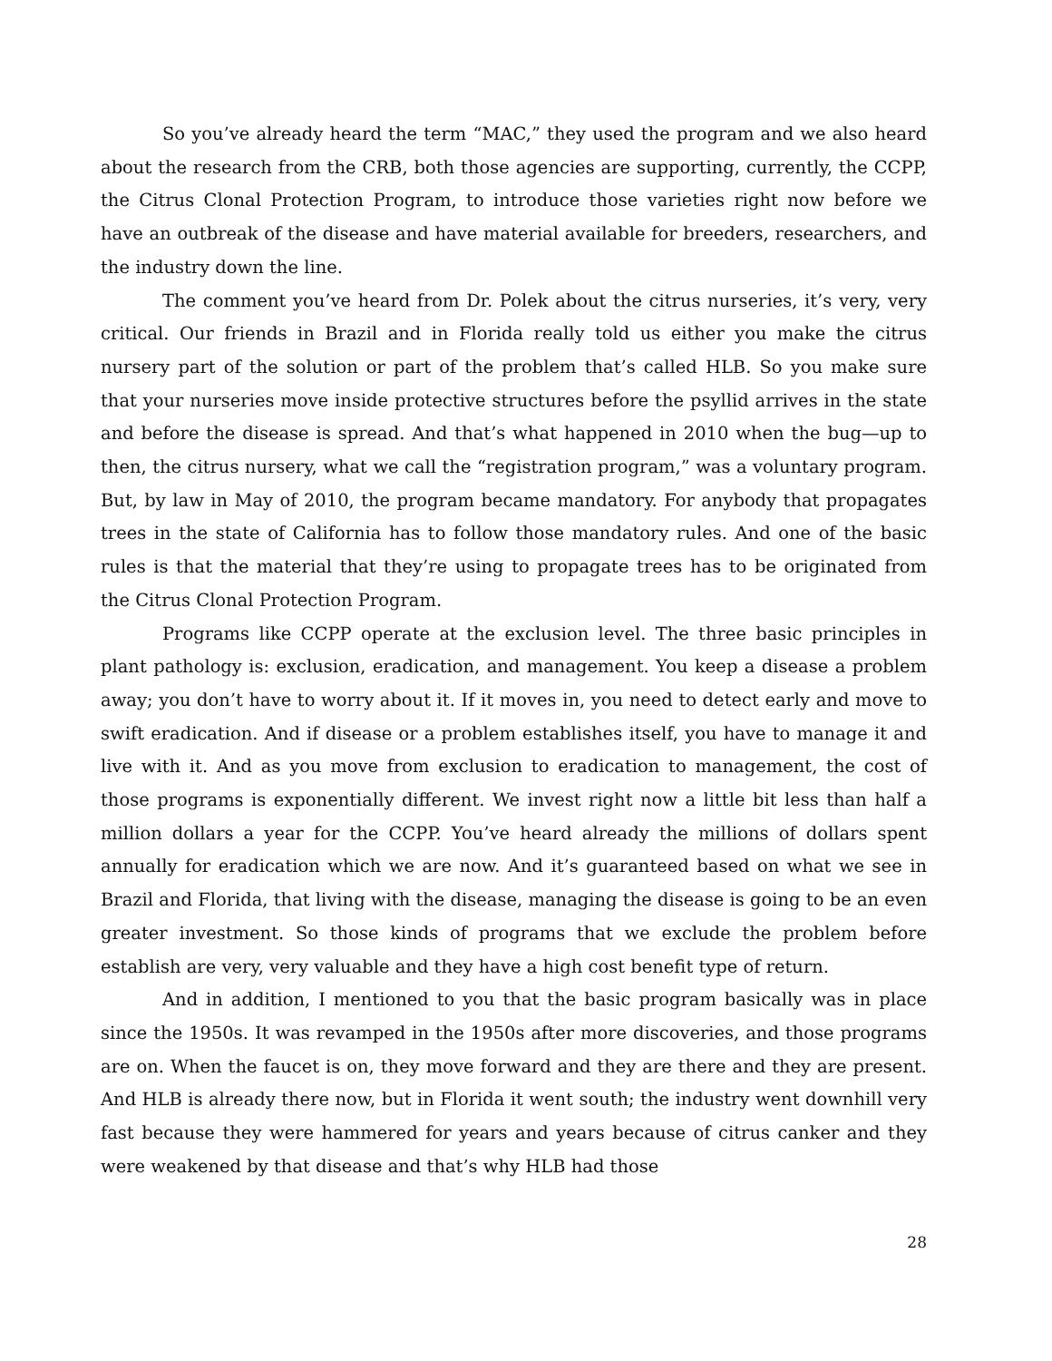So you’ve already heard the term “MAC,” they used the program and we also heard about the research from the CRB, both those agencies are supporting, currently, the CCPP, the Citrus Clonal Protection Program, to introduce those varieties right now before we have an outbreak of the disease and have material available for breeders, researchers, and the industry down the line.
The comment you’ve heard from Dr. Polek about the citrus nurseries, it’s very, very critical. Our friends in Brazil and in Florida really told us either you make the citrus nursery part of the solution or part of the problem that’s called HLB. So you make sure that your nurseries move inside protective structures before the psyllid arrives in the state and before the disease is spread. And that’s what happened in 2010 when the bug—up to then, the citrus nursery, what we call the “registration program,” was a voluntary program. But, by law in May of 2010, the program became mandatory. For anybody that propagates trees in the state of California has to follow those mandatory rules. And one of the basic rules is that the material that they’re using to propagate trees has to be originated from the Citrus Clonal Protection Program.
Programs like CCPP operate at the exclusion level. The three basic principles in plant pathology is: exclusion, eradication, and management. You keep a disease a problem away; you don’t have to worry about it. If it moves in, you need to detect early and move to swift eradication. And if disease or a problem establishes itself, you have to manage it and live with it. And as you move from exclusion to eradication to management, the cost of those programs is exponentially different. We invest right now a little bit less than half a million dollars a year for the CCPP. You’ve heard already the millions of dollars spent annually for eradication which we are now. And it’s guaranteed based on what we see in Brazil and Florida, that living with the disease, managing the disease is going to be an even greater investment. So those kinds of programs that we exclude the problem before establish are very, very valuable and they have a high cost benefit type of return.
And in addition, I mentioned to you that the basic program basically was in place since the 1950s. It was revamped in the 1950s after more discoveries, and those programs are on. When the faucet is on, they move forward and they are there and they are present. And HLB is already there now, but in Florida it went south; the industry went downhill very fast because they were hammered for years and years because of citrus canker and they were weakened by that disease and that’s why HLB had those
28